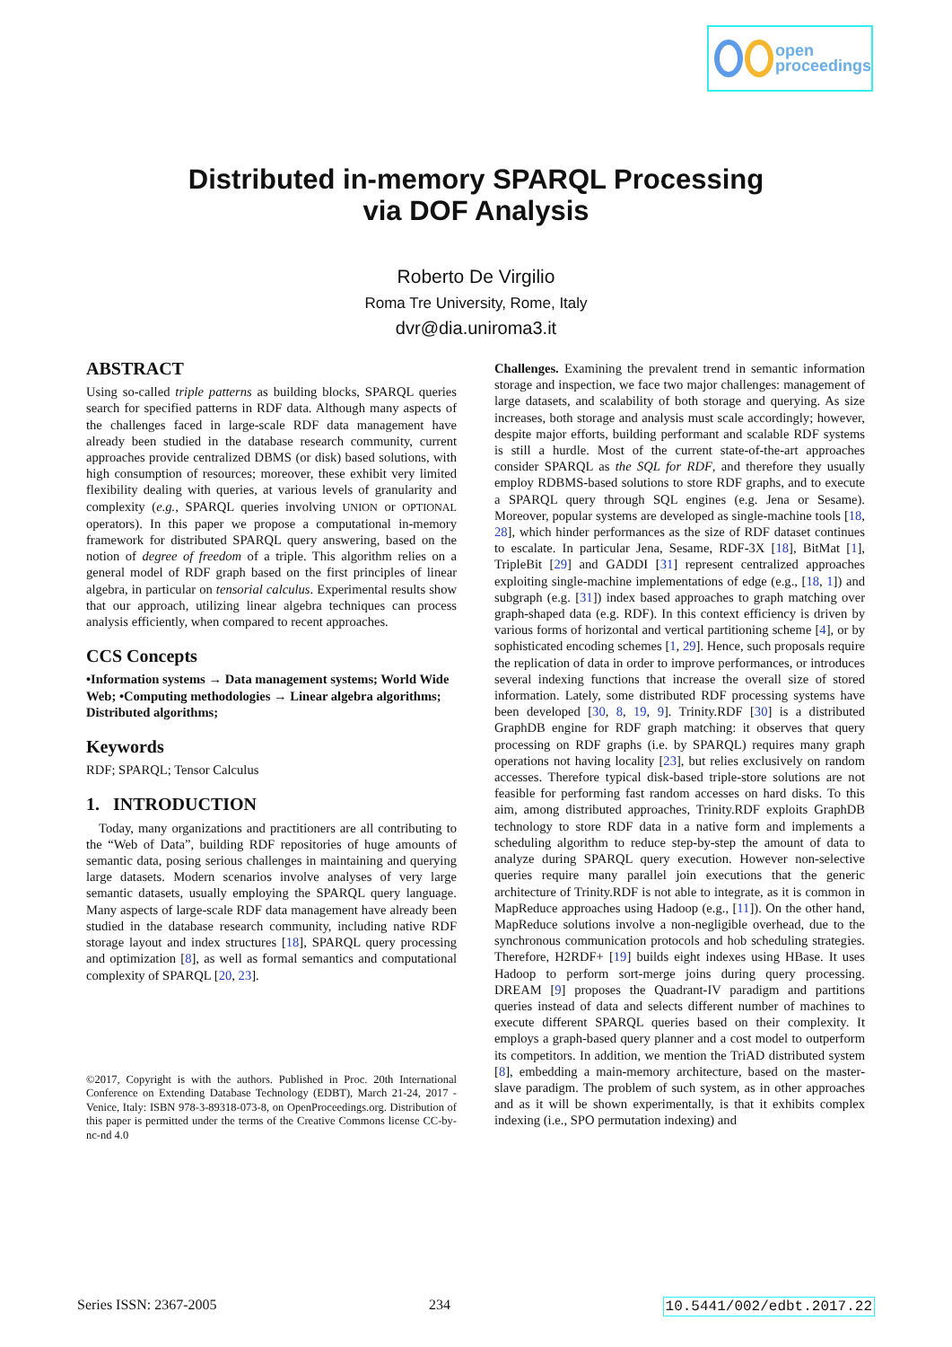open
proceedings
Distributed in-memory SPARQL Processing
via DOF Analysis
Roberto De Virgilio
Roma Tre University, Rome, Italy
dvr@dia.uniroma3.it
ABSTRACT
Using so-called triple patterns as building blocks, SPARQL queries search for specified patterns in RDF data. Although many aspects of the challenges faced in large-scale RDF data management have already been studied in the database research community, current approaches provide centralized DBMS (or disk) based solutions, with high consumption of resources; moreover, these exhibit very limited flexibility dealing with queries, at various levels of granularity and complexity (e.g., SPARQL queries involving UNION or OPTIONAL operators). In this paper we propose a computational in-memory framework for distributed SPARQL query answering, based on the notion of degree of freedom of a triple. This algorithm relies on a general model of RDF graph based on the first principles of linear algebra, in particular on tensorial calculus. Experimental results show that our approach, utilizing linear algebra techniques can process analysis efficiently, when compared to recent approaches.
CCS Concepts
•Information systems → Data management systems; World Wide Web; •Computing methodologies → Linear algebra algorithms; Distributed algorithms;
Keywords
RDF; SPARQL; Tensor Calculus
1. INTRODUCTION
Today, many organizations and practitioners are all contributing to the “Web of Data”, building RDF repositories of huge amounts of semantic data, posing serious challenges in maintaining and querying large datasets. Modern scenarios involve analyses of very large semantic datasets, usually employing the SPARQL query language. Many aspects of large-scale RDF data management have already been studied in the database research community, including native RDF storage layout and index structures [18], SPARQL query processing and optimization [8], as well as formal semantics and computational complexity of SPARQL [20, 23].
©2017, Copyright is with the authors. Published in Proc. 20th International Conference on Extending Database Technology (EDBT), March 21-24, 2017 - Venice, Italy: ISBN 978-3-89318-073-8, on OpenProceedings.org. Distribution of this paper is permitted under the terms of the Creative Commons license CC-by-nc-nd 4.0
Challenges. Examining the prevalent trend in semantic information storage and inspection, we face two major challenges: management of large datasets, and scalability of both storage and querying. As size increases, both storage and analysis must scale accordingly; however, despite major efforts, building performant and scalable RDF systems is still a hurdle. Most of the current state-of-the-art approaches consider SPARQL as the SQL for RDF, and therefore they usually employ RDBMS-based solutions to store RDF graphs, and to execute a SPARQL query through SQL engines (e.g. Jena or Sesame). Moreover, popular systems are developed as single-machine tools [18, 28], which hinder performances as the size of RDF dataset continues to escalate. In particular Jena, Sesame, RDF-3X [18], BitMat [1], TripleBit [29] and GADDI [31] represent centralized approaches exploiting single-machine implementations of edge (e.g., [18, 1]) and subgraph (e.g. [31]) index based approaches to graph matching over graph-shaped data (e.g. RDF). In this context efficiency is driven by various forms of horizontal and vertical partitioning scheme [4], or by sophisticated encoding schemes [1, 29]. Hence, such proposals require the replication of data in order to improve performances, or introduces several indexing functions that increase the overall size of stored information. Lately, some distributed RDF processing systems have been developed [30, 8, 19, 9]. Trinity.RDF [30] is a distributed GraphDB engine for RDF graph matching: it observes that query processing on RDF graphs (i.e. by SPARQL) requires many graph operations not having locality [23], but relies exclusively on random accesses. Therefore typical disk-based triple-store solutions are not feasible for performing fast random accesses on hard disks. To this aim, among distributed approaches, Trinity.RDF exploits GraphDB technology to store RDF data in a native form and implements a scheduling algorithm to reduce step-by-step the amount of data to analyze during SPARQL query execution. However non-selective queries require many parallel join executions that the generic architecture of Trinity.RDF is not able to integrate, as it is common in MapReduce approaches using Hadoop (e.g., [11]). On the other hand, MapReduce solutions involve a non-negligible overhead, due to the synchronous communication protocols and hob scheduling strategies. Therefore, H2RDF+ [19] builds eight indexes using HBase. It uses Hadoop to perform sort-merge joins during query processing. DREAM [9] proposes the Quadrant-IV paradigm and partitions queries instead of data and selects different number of machines to execute different SPARQL queries based on their complexity. It employs a graph-based query planner and a cost model to outperform its competitors. In addition, we mention the TriAD distributed system [8], embedding a main-memory architecture, based on the master-slave paradigm. The problem of such system, as in other approaches and as it will be shown experimentally, is that it exhibits complex indexing (i.e., SPO permutation indexing) and
Series ISSN: 2367-2005 234 10.5441/002/edbt.2017.22